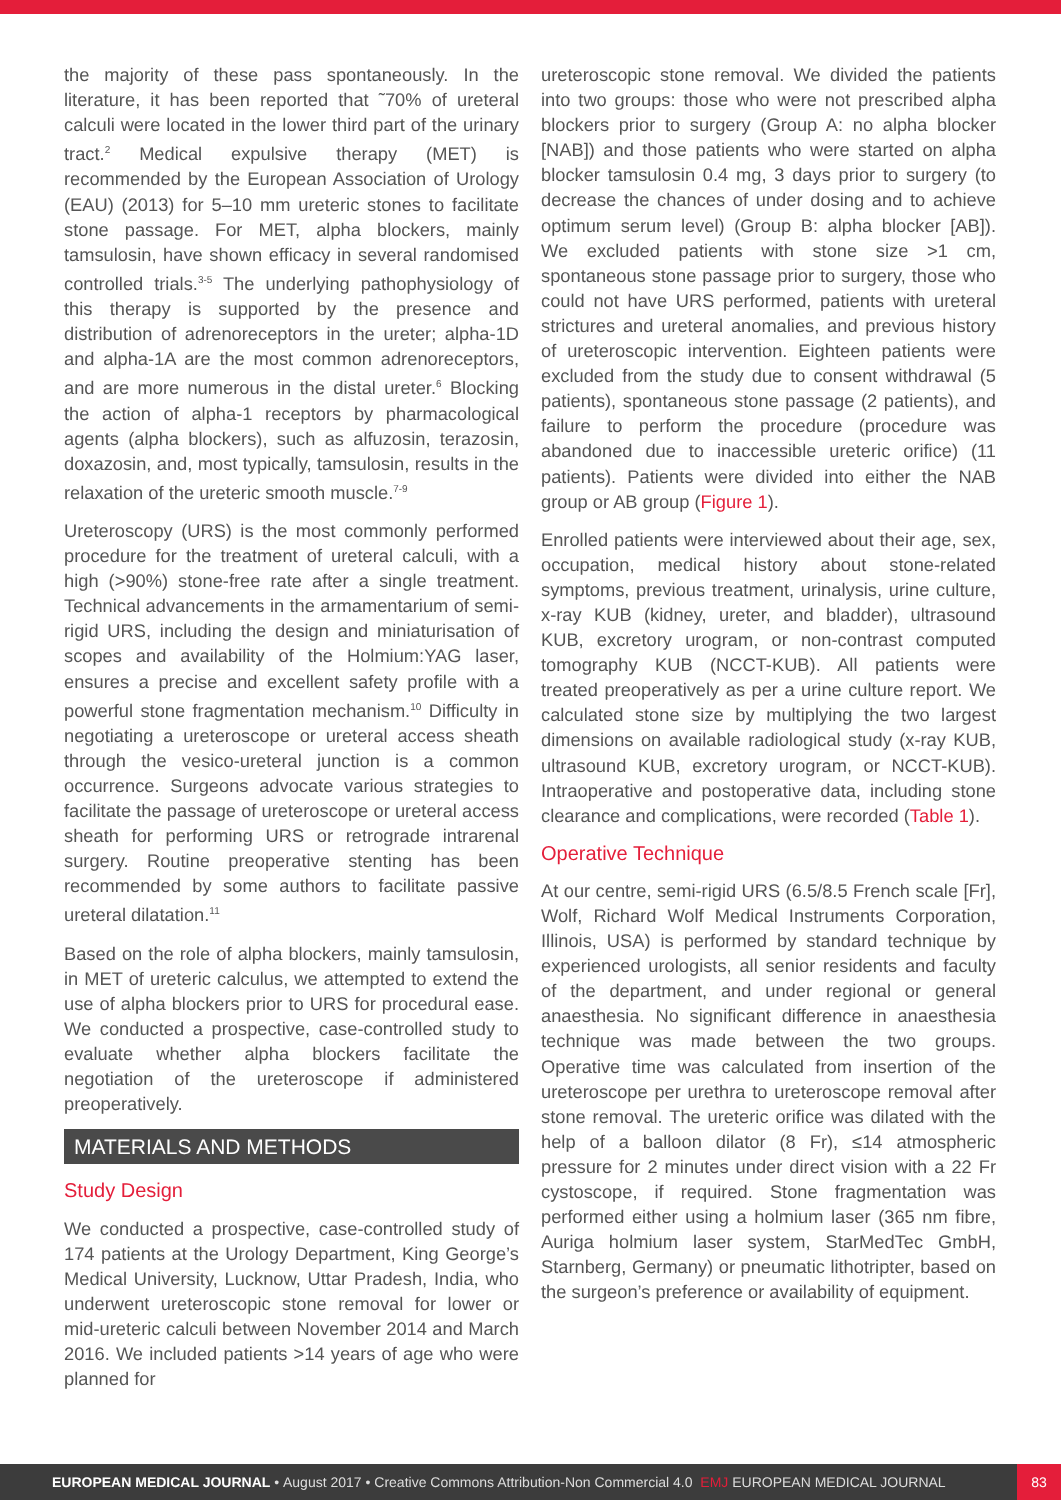the majority of these pass spontaneously. In the literature, it has been reported that ˜70% of ureteral calculi were located in the lower third part of the urinary tract.<sup>2</sup> Medical expulsive therapy (MET) is recommended by the European Association of Urology (EAU) (2013) for 5–10 mm ureteric stones to facilitate stone passage. For MET, alpha blockers, mainly tamsulosin, have shown efficacy in several randomised controlled trials.<sup>3-5</sup> The underlying pathophysiology of this therapy is supported by the presence and distribution of adrenoreceptors in the ureter; alpha-1D and alpha-1A are the most common adrenoreceptors, and are more numerous in the distal ureter.<sup>6</sup> Blocking the action of alpha-1 receptors by pharmacological agents (alpha blockers), such as alfuzosin, terazosin, doxazosin, and, most typically, tamsulosin, results in the relaxation of the ureteric smooth muscle.<sup>7-9</sup>
Ureteroscopy (URS) is the most commonly performed procedure for the treatment of ureteral calculi, with a high (>90%) stone-free rate after a single treatment. Technical advancements in the armamentarium of semi-rigid URS, including the design and miniaturisation of scopes and availability of the Holmium:YAG laser, ensures a precise and excellent safety profile with a powerful stone fragmentation mechanism.<sup>10</sup> Difficulty in negotiating a ureteroscope or ureteral access sheath through the vesico-ureteral junction is a common occurrence. Surgeons advocate various strategies to facilitate the passage of ureteroscope or ureteral access sheath for performing URS or retrograde intrarenal surgery. Routine preoperative stenting has been recommended by some authors to facilitate passive ureteral dilatation.<sup>11</sup>
Based on the role of alpha blockers, mainly tamsulosin, in MET of ureteric calculus, we attempted to extend the use of alpha blockers prior to URS for procedural ease. We conducted a prospective, case-controlled study to evaluate whether alpha blockers facilitate the negotiation of the ureteroscope if administered preoperatively.
MATERIALS AND METHODS
Study Design
We conducted a prospective, case-controlled study of 174 patients at the Urology Department, King George’s Medical University, Lucknow, Uttar Pradesh, India, who underwent ureteroscopic stone removal for lower or mid-ureteric calculi between November 2014 and March 2016. We included patients >14 years of age who were planned for
ureteroscopic stone removal. We divided the patients into two groups: those who were not prescribed alpha blockers prior to surgery (Group A: no alpha blocker [NAB]) and those patients who were started on alpha blocker tamsulosin 0.4 mg, 3 days prior to surgery (to decrease the chances of under dosing and to achieve optimum serum level) (Group B: alpha blocker [AB]). We excluded patients with stone size >1 cm, spontaneous stone passage prior to surgery, those who could not have URS performed, patients with ureteral strictures and ureteral anomalies, and previous history of ureteroscopic intervention. Eighteen patients were excluded from the study due to consent withdrawal (5 patients), spontaneous stone passage (2 patients), and failure to perform the procedure (procedure was abandoned due to inaccessible ureteric orifice) (11 patients). Patients were divided into either the NAB group or AB group (Figure 1).
Enrolled patients were interviewed about their age, sex, occupation, medical history about stone-related symptoms, previous treatment, urinalysis, urine culture, x-ray KUB (kidney, ureter, and bladder), ultrasound KUB, excretory urogram, or non-contrast computed tomography KUB (NCCT-KUB). All patients were treated preoperatively as per a urine culture report. We calculated stone size by multiplying the two largest dimensions on available radiological study (x-ray KUB, ultrasound KUB, excretory urogram, or NCCT-KUB). Intraoperative and postoperative data, including stone clearance and complications, were recorded (Table 1).
Operative Technique
At our centre, semi-rigid URS (6.5/8.5 French scale [Fr], Wolf, Richard Wolf Medical Instruments Corporation, Illinois, USA) is performed by standard technique by experienced urologists, all senior residents and faculty of the department, and under regional or general anaesthesia. No significant difference in anaesthesia technique was made between the two groups. Operative time was calculated from insertion of the ureteroscope per urethra to ureteroscope removal after stone removal. The ureteric orifice was dilated with the help of a balloon dilator (8 Fr), ≤14 atmospheric pressure for 2 minutes under direct vision with a 22 Fr cystoscope, if required. Stone fragmentation was performed either using a holmium laser (365 nm fibre, Auriga holmium laser system, StarMedTec GmbH, Starnberg, Germany) or pneumatic lithotripter, based on the surgeon’s preference or availability of equipment.
EUROPEAN MEDICAL JOURNAL • August 2017 • Creative Commons Attribution-Non Commercial 4.0 EMJ EUROPEAN MEDICAL JOURNAL 83